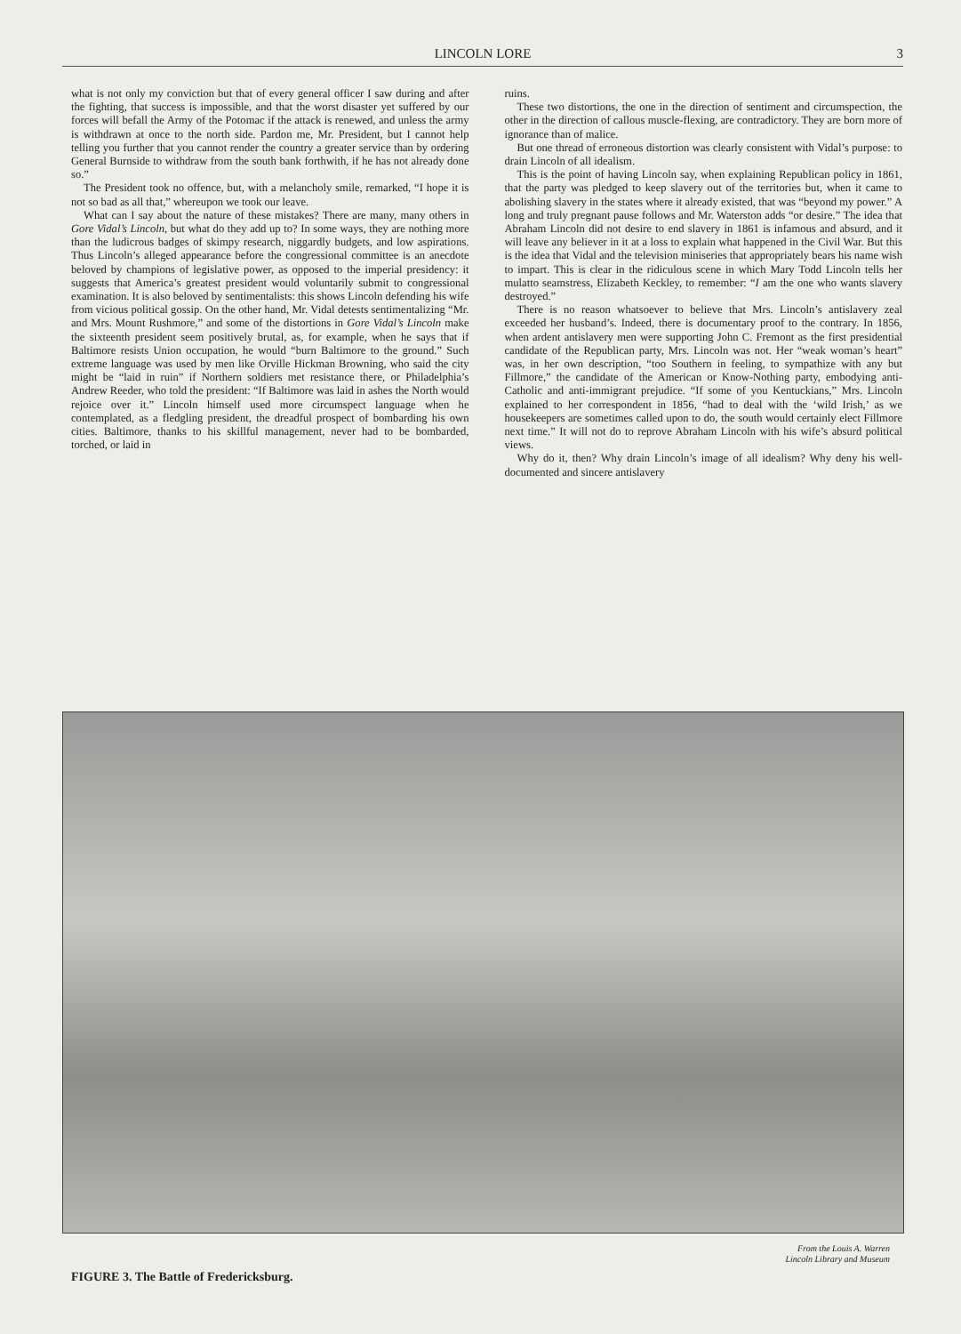LINCOLN LORE
3
what is not only my conviction but that of every general officer I saw during and after the fighting, that success is impossible, and that the worst disaster yet suffered by our forces will befall the Army of the Potomac if the attack is renewed, and unless the army is withdrawn at once to the north side. Pardon me, Mr. President, but I cannot help telling you further that you cannot render the country a greater service than by ordering General Burnside to withdraw from the south bank forthwith, if he has not already done so.”
The President took no offence, but, with a melancholy smile, remarked, “I hope it is not so bad as all that,” whereupon we took our leave.
What can I say about the nature of these mistakes? There are many, many others in Gore Vidal’s Lincoln, but what do they add up to? In some ways, they are nothing more than the ludicrous badges of skimpy research, niggardly budgets, and low aspirations. Thus Lincoln’s alleged appearance before the congressional committee is an anecdote beloved by champions of legislative power, as opposed to the imperial presidency: it suggests that America’s greatest president would voluntarily submit to congressional examination. It is also beloved by sentimentalists: this shows Lincoln defending his wife from vicious political gossip. On the other hand, Mr. Vidal detests sentimentalizing “Mr. and Mrs. Mount Rushmore,” and some of the distortions in Gore Vidal’s Lincoln make the sixteenth president seem positively brutal, as, for example, when he says that if Baltimore resists Union occupation, he would “burn Baltimore to the ground.” Such extreme language was used by men like Orville Hickman Browning, who said the city might be “laid in ruin” if Northern soldiers met resistance there, or Philadelphia’s Andrew Reeder, who told the president: “If Baltimore was laid in ashes the North would rejoice over it.” Lincoln himself used more circumspect language when he contemplated, as a fledgling president, the dreadful prospect of bombarding his own cities. Baltimore, thanks to his skillful management, never had to be bombarded, torched, or laid in
ruins.
These two distortions, the one in the direction of sentiment and circumspection, the other in the direction of callous muscle-flexing, are contradictory. They are born more of ignorance than of malice.
But one thread of erroneous distortion was clearly consistent with Vidal’s purpose: to drain Lincoln of all idealism.
This is the point of having Lincoln say, when explaining Republican policy in 1861, that the party was pledged to keep slavery out of the territories but, when it came to abolishing slavery in the states where it already existed, that was “beyond my power.” A long and truly pregnant pause follows and Mr. Waterston adds “or desire.” The idea that Abraham Lincoln did not desire to end slavery in 1861 is infamous and absurd, and it will leave any believer in it at a loss to explain what happened in the Civil War. But this is the idea that Vidal and the television miniseries that appropriately bears his name wish to impart. This is clear in the ridiculous scene in which Mary Todd Lincoln tells her mulatto seamstress, Elizabeth Keckley, to remember: “I am the one who wants slavery destroyed.”
There is no reason whatsoever to believe that Mrs. Lincoln’s antislavery zeal exceeded her husband’s. Indeed, there is documentary proof to the contrary. In 1856, when ardent antislavery men were supporting John C. Fremont as the first presidential candidate of the Republican party, Mrs. Lincoln was not. Her “weak woman’s heart” was, in her own description, “too Southern in feeling, to sympathize with any but Fillmore,” the candidate of the American or Know-Nothing party, embodying anti-Catholic and anti-immigrant prejudice. “If some of you Kentuckians,” Mrs. Lincoln explained to her correspondent in 1856, “had to deal with the ‘wild Irish,’ as we housekeepers are sometimes called upon to do, the south would certainly elect Fillmore next time.” It will not do to reprove Abraham Lincoln with his wife’s absurd political views.
Why do it, then? Why drain Lincoln’s image of all idealism? Why deny his well-documented and sincere antislavery
From the Louis A. Warren
Lincoln Library and Museum
FIGURE 3. The Battle of Fredericksburg.